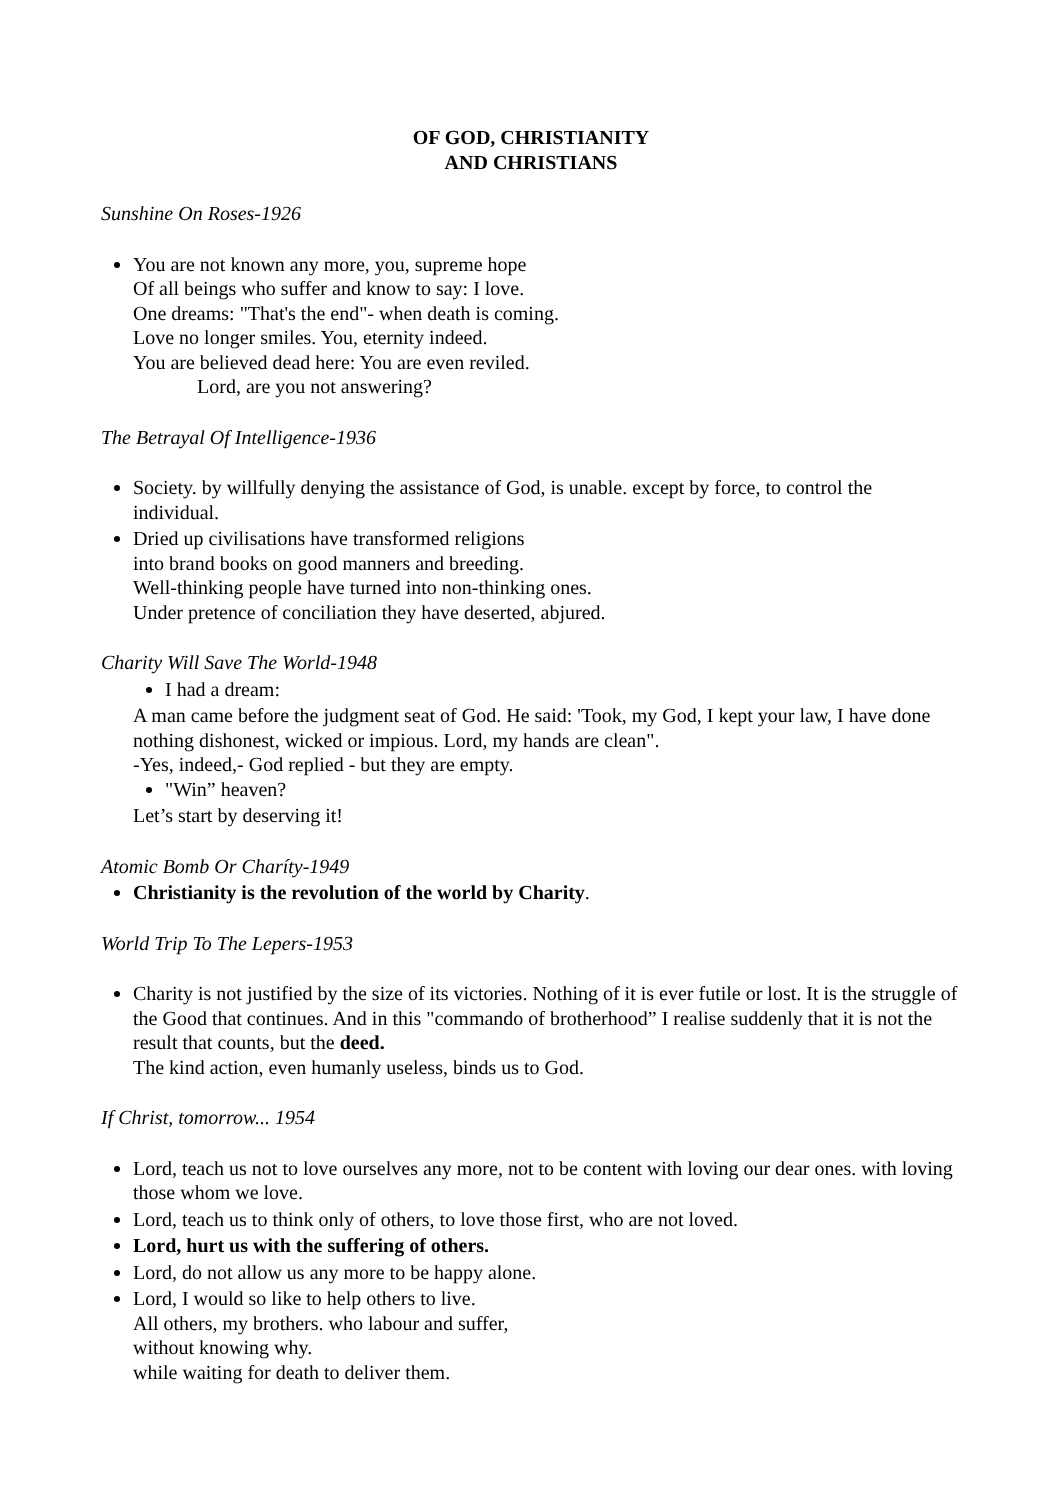OF GOD, CHRISTIANITY
AND CHRISTIANS
Sunshine On Roses-1926
You are not known any more, you, supreme hope
Of all beings who suffer and know to say: I love.
One dreams: "That's the end"- when death is coming.
Love no longer smiles. You, eternity indeed.
You are believed dead here: You are even reviled.
Lord, are you not answering?
The Betrayal Of Intelligence-1936
Society. by willfully denying the assistance of God, is unable. except by force, to control the individual.
Dried up civilisations have transformed religions
into brand books on good manners and breeding.
Well-thinking people have turned into non-thinking ones.
Under pretence of conciliation they have deserted, abjured.
Charity Will Save The World-1948
I had a dream:
A man came before the judgment seat of God. He said: 'Took, my God, I kept your law, I have done nothing dishonest, wicked or impious. Lord, my hands are clean".
-Yes, indeed,- God replied - but they are empty.
"Win” heaven?
Let’s start by deserving it!
Atomic Bomb Or Charíty-1949
Christianity is the revolution of the world by Charity.
World Trip To The Lepers-1953
Charity is not justified by the size of its victories. Nothing of it is ever futile or lost. It is the struggle of the Good that continues. And in this "commando of brotherhood” I realise suddenly that it is not the result that counts, but the deed.
The kind action, even humanly useless, binds us to God.
If Christ, tomorrow... 1954
Lord, teach us not to love ourselves any more, not to be content with loving our dear ones. with loving those whom we love.
Lord, teach us to think only of others, to love those first, who are not loved.
Lord, hurt us with the suffering of others.
Lord, do not allow us any more to be happy alone.
Lord, I would so like to help others to live.
All others, my brothers. who labour and suffer,
without knowing why.
while waiting for death to deliver them.